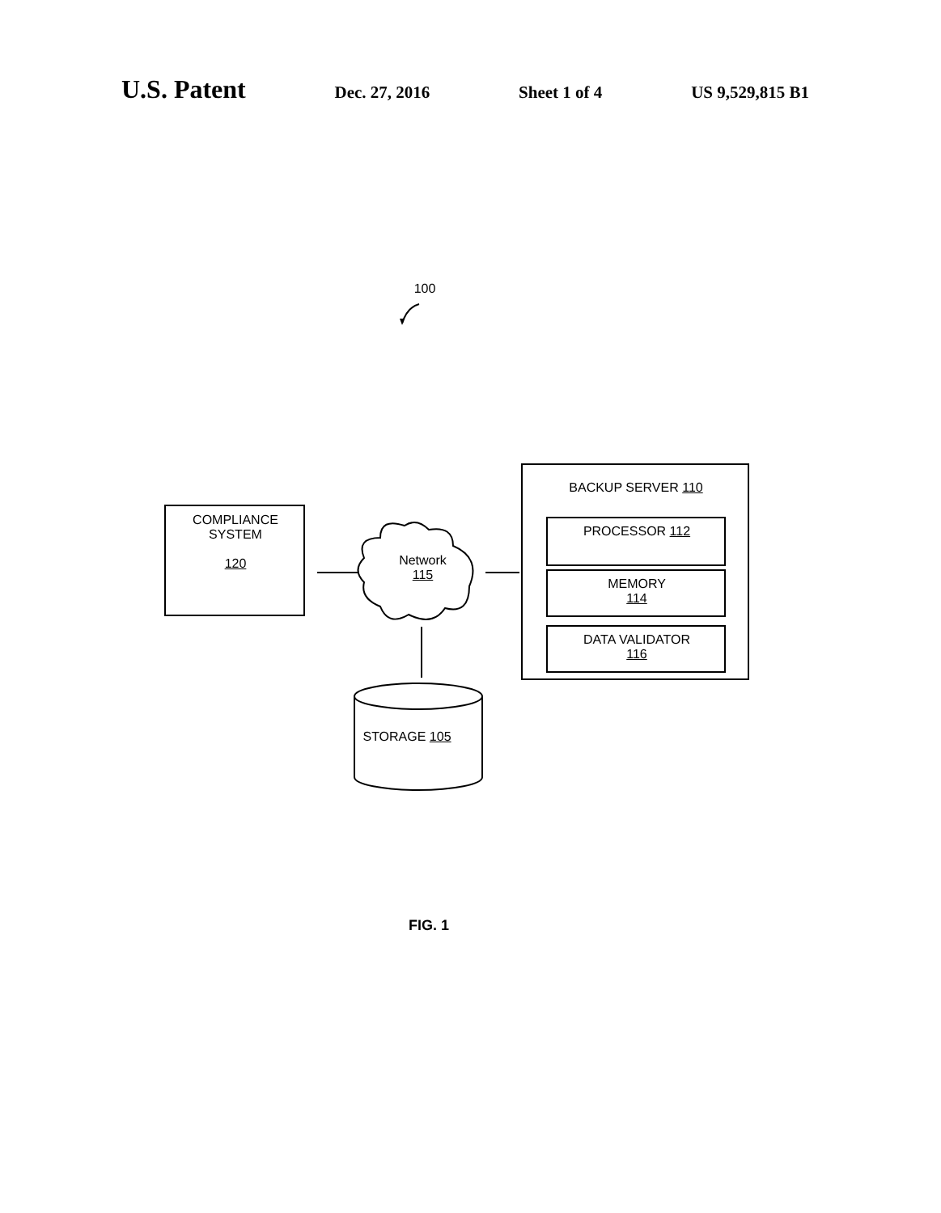U.S. Patent
Dec. 27, 2016 Sheet 1 of 4 US 9,529,815 B1
100
COMPLIANCE
SYSTEM
120
Network
115
BACKUP SERVER 110
PROCESSOR 112
MEMORY
114
DATA VALIDATOR
116
STORAGE 105
FIG. 1